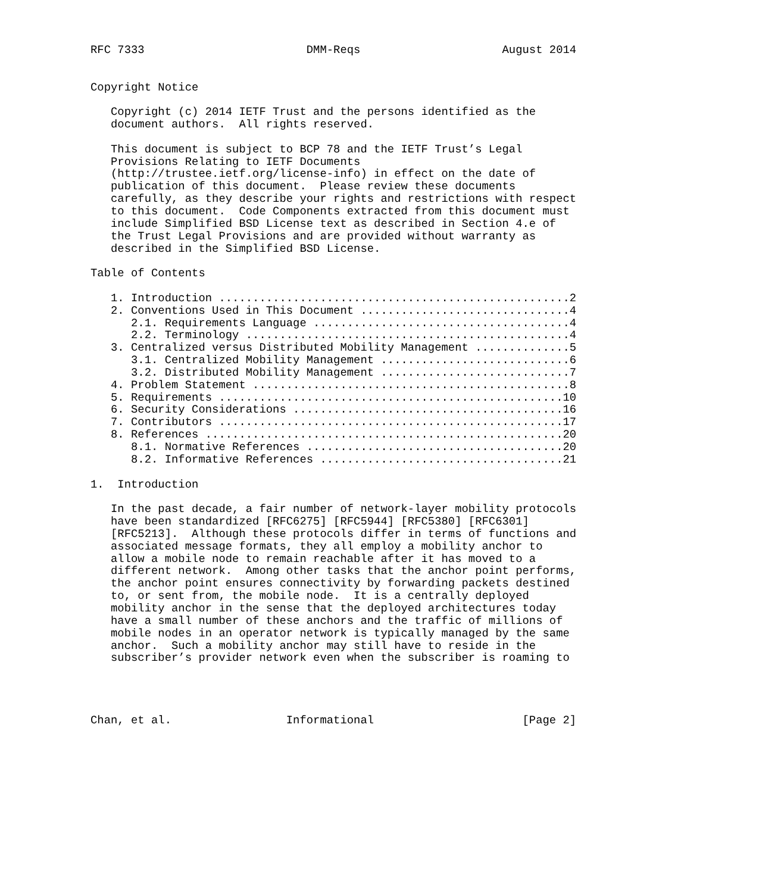RFC 7333                        DMM-Reqs                     August 2014


Copyright Notice

   Copyright (c) 2014 IETF Trust and the persons identified as the
   document authors.  All rights reserved.

   This document is subject to BCP 78 and the IETF Trust’s Legal
   Provisions Relating to IETF Documents
   (http://trustee.ietf.org/license-info) in effect on the date of
   publication of this document.  Please review these documents
   carefully, as they describe your rights and restrictions with respect
   to this document.  Code Components extracted from this document must
   include Simplified BSD License text as described in Section 4.e of
   the Trust Legal Provisions and are provided without warranty as
   described in the Simplified BSD License.

Table of Contents

   1. Introduction ....................................................2
   2. Conventions Used in This Document ...............................4
      2.1. Requirements Language ......................................4
      2.2. Terminology ................................................4
   3. Centralized versus Distributed Mobility Management ..............5
      3.1. Centralized Mobility Management ............................6
      3.2. Distributed Mobility Management ............................7
   4. Problem Statement ...............................................8
   5. Requirements ...................................................10
   6. Security Considerations ........................................16
   7. Contributors ...................................................17
   8. References .....................................................20
      8.1. Normative References ......................................20
      8.2. Informative References ....................................21

1.  Introduction

   In the past decade, a fair number of network-layer mobility protocols
   have been standardized [RFC6275] [RFC5944] [RFC5380] [RFC6301]
   [RFC5213].  Although these protocols differ in terms of functions and
   associated message formats, they all employ a mobility anchor to
   allow a mobile node to remain reachable after it has moved to a
   different network.  Among other tasks that the anchor point performs,
   the anchor point ensures connectivity by forwarding packets destined
   to, or sent from, the mobile node.  It is a centrally deployed
   mobility anchor in the sense that the deployed architectures today
   have a small number of these anchors and the traffic of millions of
   mobile nodes in an operator network is typically managed by the same
   anchor.  Such a mobility anchor may still have to reside in the
   subscriber’s provider network even when the subscriber is roaming to




Chan, et al.                 Informational                      [Page 2]